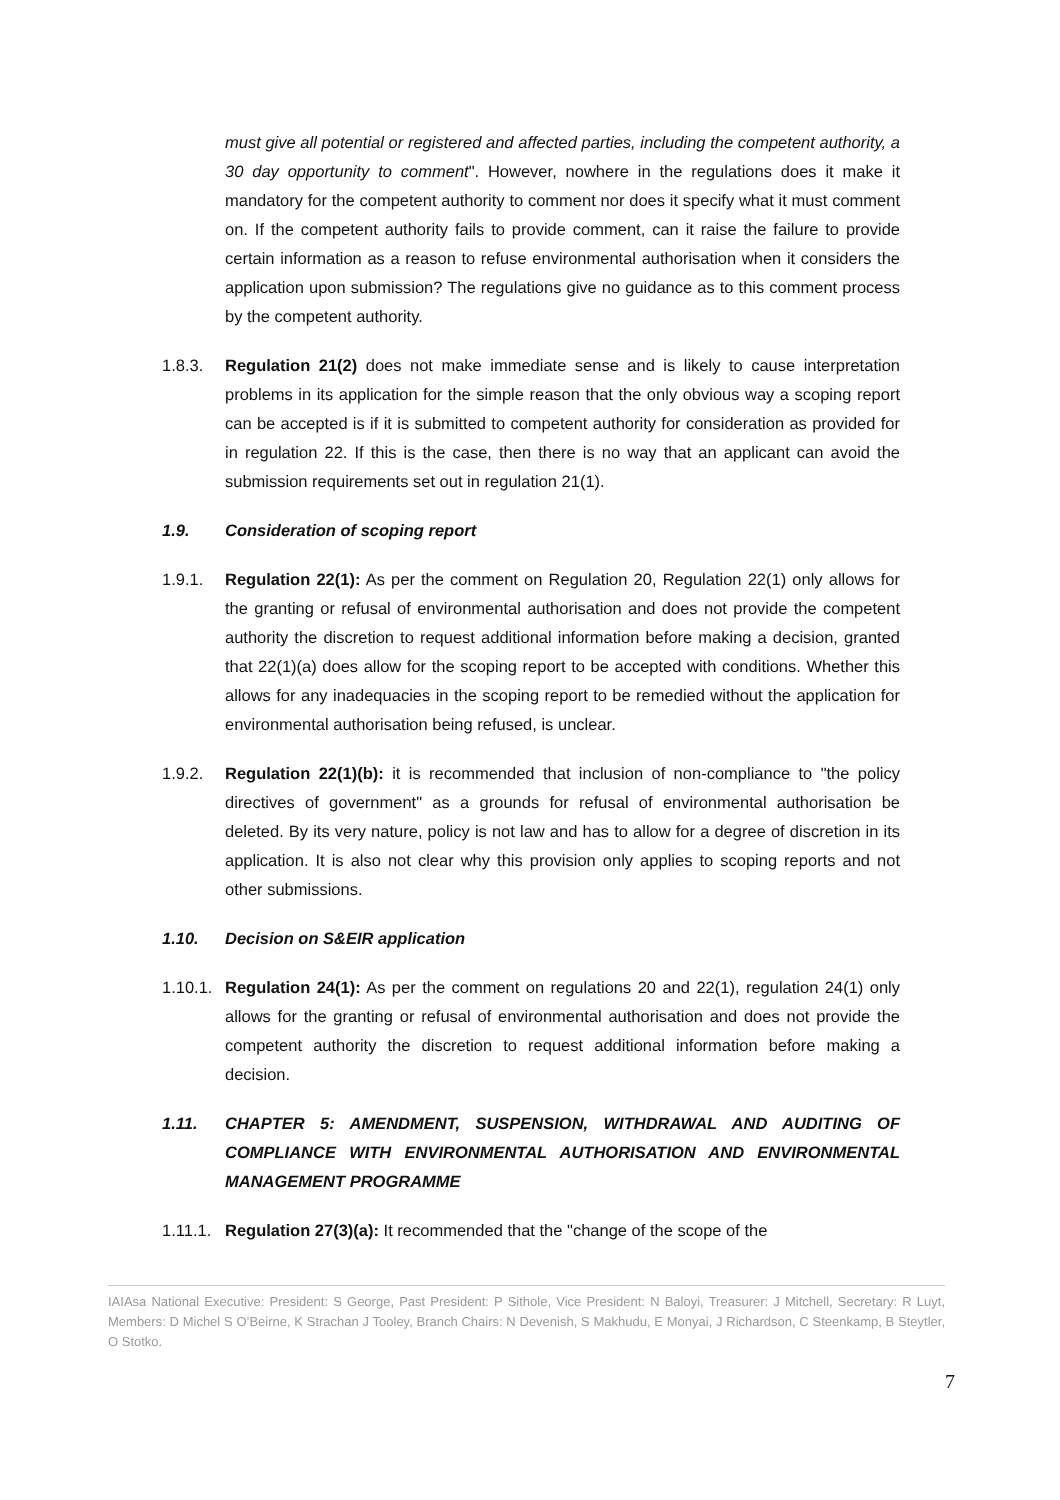must give all potential or registered and affected parties, including the competent authority, a 30 day opportunity to comment". However, nowhere in the regulations does it make it mandatory for the competent authority to comment nor does it specify what it must comment on. If the competent authority fails to provide comment, can it raise the failure to provide certain information as a reason to refuse environmental authorisation when it considers the application upon submission? The regulations give no guidance as to this comment process by the competent authority.
1.8.3. Regulation 21(2) does not make immediate sense and is likely to cause interpretation problems in its application for the simple reason that the only obvious way a scoping report can be accepted is if it is submitted to competent authority for consideration as provided for in regulation 22. If this is the case, then there is no way that an applicant can avoid the submission requirements set out in regulation 21(1).
1.9. Consideration of scoping report
1.9.1. Regulation 22(1): As per the comment on Regulation 20, Regulation 22(1) only allows for the granting or refusal of environmental authorisation and does not provide the competent authority the discretion to request additional information before making a decision, granted that 22(1)(a) does allow for the scoping report to be accepted with conditions. Whether this allows for any inadequacies in the scoping report to be remedied without the application for environmental authorisation being refused, is unclear.
1.9.2. Regulation 22(1)(b): it is recommended that inclusion of non-compliance to "the policy directives of government" as a grounds for refusal of environmental authorisation be deleted. By its very nature, policy is not law and has to allow for a degree of discretion in its application. It is also not clear why this provision only applies to scoping reports and not other submissions.
1.10. Decision on S&EIR application
1.10.1.
Regulation 24(1): As per the comment on regulations 20 and 22(1), regulation 24(1) only allows for the granting or refusal of environmental authorisation and does not provide the competent authority the discretion to request additional information before making a decision.
1.11. CHAPTER 5: AMENDMENT, SUSPENSION, WITHDRAWAL AND AUDITING OF COMPLIANCE WITH ENVIRONMENTAL AUTHORISATION AND ENVIRONMENTAL MANAGEMENT PROGRAMME
1.11.1.
Regulation 27(3)(a): It recommended that the "change of the scope of the
IAIAsa National Executive: President: S George, Past President: P Sithole, Vice President: N Baloyi, Treasurer: J Mitchell, Secretary: R Luyt, Members: D Michel S O’Beirne, K Strachan J Tooley, Branch Chairs: N Devenish, S Makhudu, E Monyai, J Richardson, C Steenkamp, B Steytler, O Stotko.
7